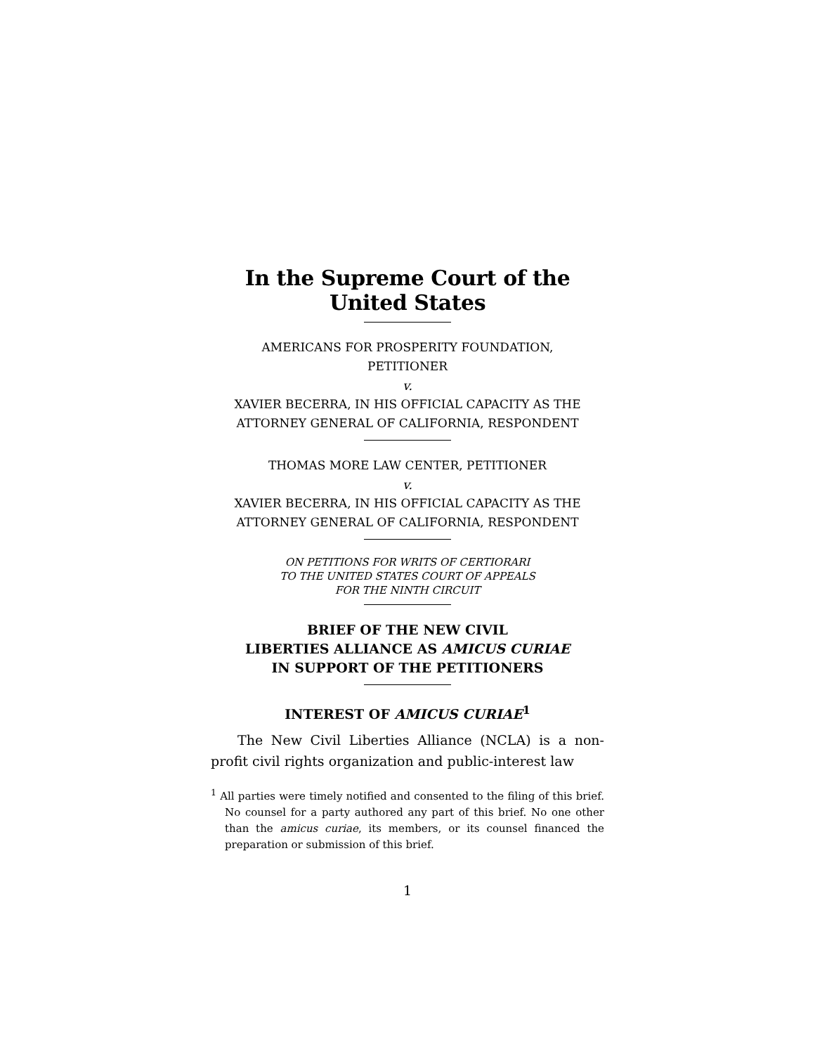In the Supreme Court of the United States
AMERICANS FOR PROSPERITY FOUNDATION,
PETITIONER
v.
XAVIER BECERRA, IN HIS OFFICIAL CAPACITY AS THE
ATTORNEY GENERAL OF CALIFORNIA, RESPONDENT
THOMAS MORE LAW CENTER, PETITIONER
v.
XAVIER BECERRA, IN HIS OFFICIAL CAPACITY AS THE
ATTORNEY GENERAL OF CALIFORNIA, RESPONDENT
ON PETITIONS FOR WRITS OF CERTIORARI
TO THE UNITED STATES COURT OF APPEALS
FOR THE NINTH CIRCUIT
BRIEF OF THE NEW CIVIL
LIBERTIES ALLIANCE AS AMICUS CURIAE
IN SUPPORT OF THE PETITIONERS
INTEREST OF AMICUS CURIAE<sup>1</sup>
The New Civil Liberties Alliance (NCLA) is a non-profit civil rights organization and public-interest law
<sup>1</sup> All parties were timely notified and consented to the filing of this brief. No counsel for a party authored any part of this brief. No one other than the amicus curiae, its members, or its counsel financed the preparation or submission of this brief.
1